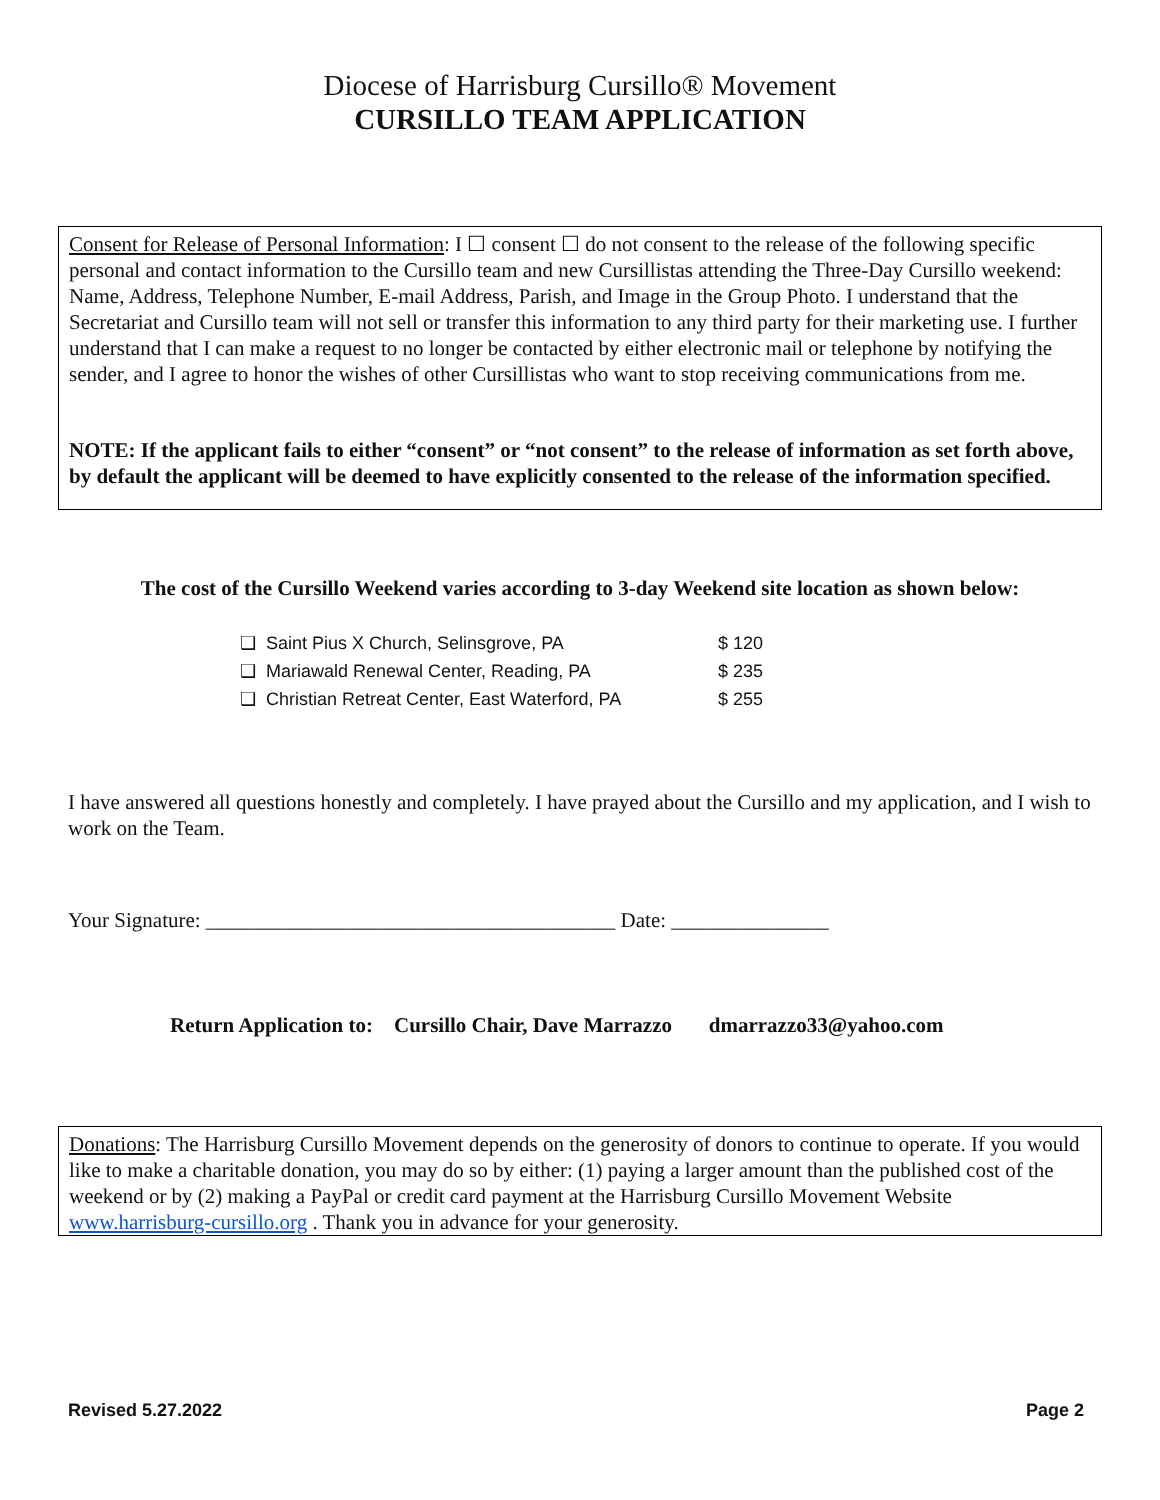Diocese of Harrisburg Cursillo® Movement
CURSILLO TEAM APPLICATION
Consent for Release of Personal Information: I ☐ consent ☐ do not consent to the release of the following specific personal and contact information to the Cursillo team and new Cursillistas attending the Three-Day Cursillo weekend: Name, Address, Telephone Number, E-mail Address, Parish, and Image in the Group Photo. I understand that the Secretariat and Cursillo team will not sell or transfer this information to any third party for their marketing use. I further understand that I can make a request to no longer be contacted by either electronic mail or telephone by notifying the sender, and I agree to honor the wishes of other Cursillistas who want to stop receiving communications from me.
NOTE: If the applicant fails to either “consent” or “not consent” to the release of information as set forth above, by default the applicant will be deemed to have explicitly consented to the release of the information specified.
The cost of the Cursillo Weekend varies according to 3-day Weekend site location as shown below:
❑ Saint Pius X Church, Selinsgrove, PA $ 120
❑ Mariawald Renewal Center, Reading, PA $ 235
❑ Christian Retreat Center, East Waterford, PA $ 255
I have answered all questions honestly and completely. I have prayed about the Cursillo and my application, and I wish to work on the Team.
Your Signature: _______________________________________ Date: _______________
Return Application to: Cursillo Chair, Dave Marrazzo dmarrazzo33@yahoo.com
Donations: The Harrisburg Cursillo Movement depends on the generosity of donors to continue to operate. If you would like to make a charitable donation, you may do so by either: (1) paying a larger amount than the published cost of the weekend or by (2) making a PayPal or credit card payment at the Harrisburg Cursillo Movement Website www.harrisburg-cursillo.org . Thank you in advance for your generosity.
Revised 5.27.2022 Page 2